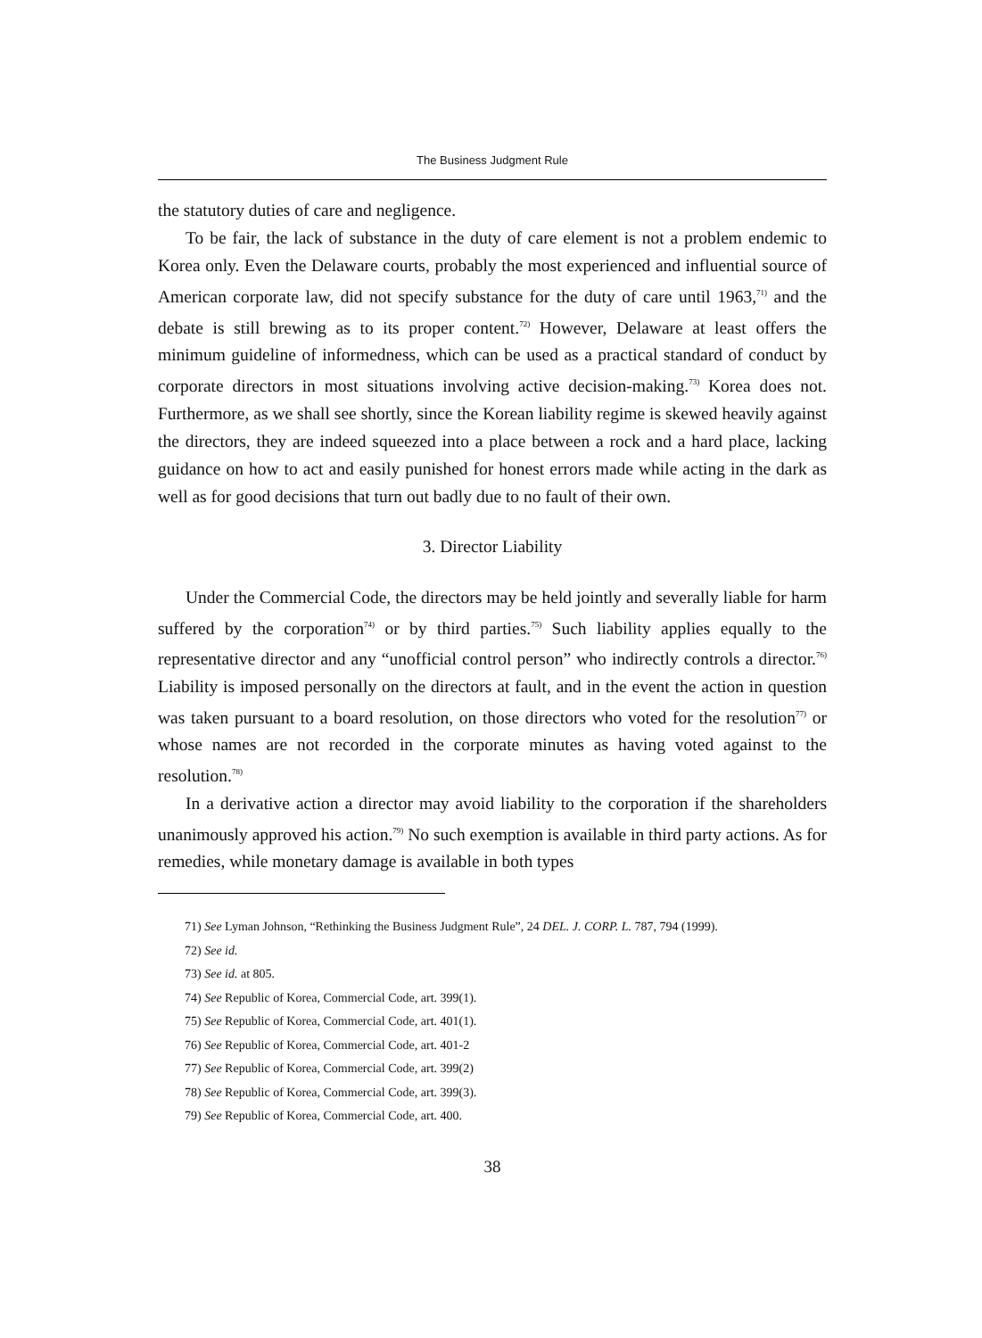The Business Judgment Rule
the statutory duties of care and negligence.
To be fair, the lack of substance in the duty of care element is not a problem endemic to Korea only. Even the Delaware courts, probably the most experienced and influential source of American corporate law, did not specify substance for the duty of care until 1963,<sup>71)</sup> and the debate is still brewing as to its proper content.<sup>72)</sup> However, Delaware at least offers the minimum guideline of informedness, which can be used as a practical standard of conduct by corporate directors in most situations involving active decision-making.<sup>73)</sup> Korea does not. Furthermore, as we shall see shortly, since the Korean liability regime is skewed heavily against the directors, they are indeed squeezed into a place between a rock and a hard place, lacking guidance on how to act and easily punished for honest errors made while acting in the dark as well as for good decisions that turn out badly due to no fault of their own.
3. Director Liability
Under the Commercial Code, the directors may be held jointly and severally liable for harm suffered by the corporation<sup>74)</sup> or by third parties.<sup>75)</sup> Such liability applies equally to the representative director and any “unofficial control person” who indirectly controls a director.<sup>76)</sup> Liability is imposed personally on the directors at fault, and in the event the action in question was taken pursuant to a board resolution, on those directors who voted for the resolution<sup>77)</sup> or whose names are not recorded in the corporate minutes as having voted against to the resolution.<sup>78)</sup>
In a derivative action a director may avoid liability to the corporation if the shareholders unanimously approved his action.<sup>79)</sup> No such exemption is available in third party actions. As for remedies, while monetary damage is available in both types
71) See Lyman Johnson, “Rethinking the Business Judgment Rule”, 24 DEL. J. CORP. L. 787, 794 (1999).
72) See id.
73) See id. at 805.
74) See Republic of Korea, Commercial Code, art. 399(1).
75) See Republic of Korea, Commercial Code, art. 401(1).
76) See Republic of Korea, Commercial Code, art. 401-2
77) See Republic of Korea, Commercial Code, art. 399(2)
78) See Republic of Korea, Commercial Code, art. 399(3).
79) See Republic of Korea, Commercial Code, art. 400.
38